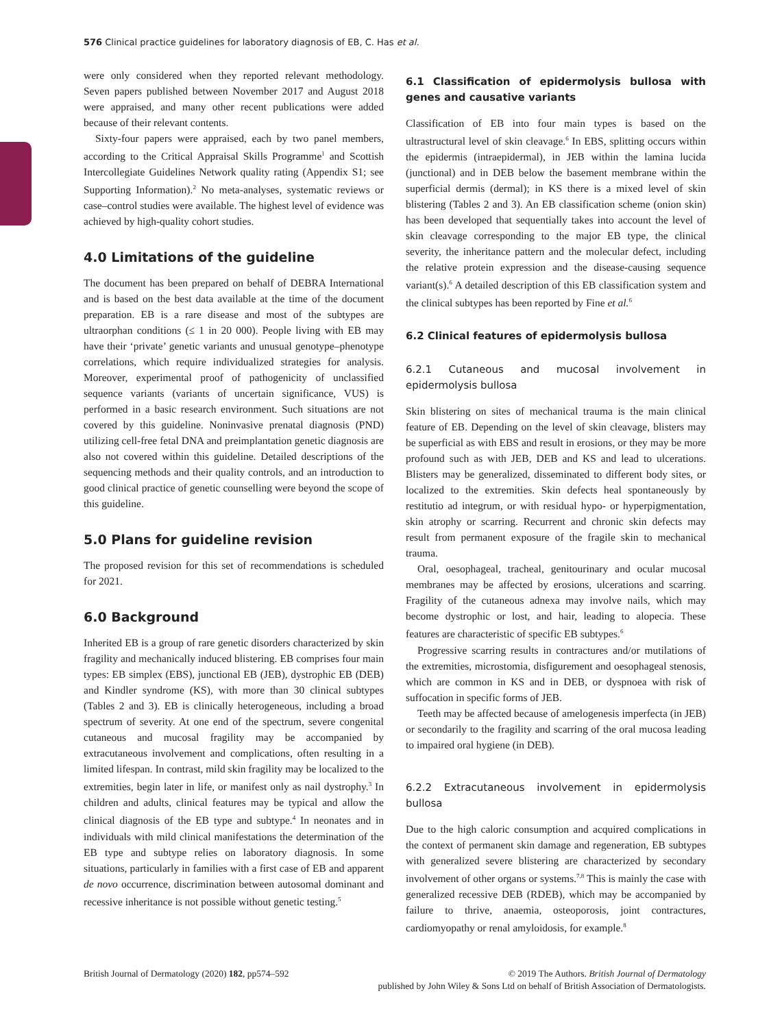576 Clinical practice guidelines for laboratory diagnosis of EB, C. Has et al.
were only considered when they reported relevant methodology. Seven papers published between November 2017 and August 2018 were appraised, and many other recent publications were added because of their relevant contents.
Sixty-four papers were appraised, each by two panel members, according to the Critical Appraisal Skills Programme<sup>1</sup> and Scottish Intercollegiate Guidelines Network quality rating (Appendix S1; see Supporting Information).<sup>2</sup> No meta-analyses, systematic reviews or case–control studies were available. The highest level of evidence was achieved by high-quality cohort studies.
4.0 Limitations of the guideline
The document has been prepared on behalf of DEBRA International and is based on the best data available at the time of the document preparation. EB is a rare disease and most of the subtypes are ultraorphan conditions (≤ 1 in 20 000). People living with EB may have their ‘private’ genetic variants and unusual genotype–phenotype correlations, which require individualized strategies for analysis. Moreover, experimental proof of pathogenicity of unclassified sequence variants (variants of uncertain significance, VUS) is performed in a basic research environment. Such situations are not covered by this guideline. Noninvasive prenatal diagnosis (PND) utilizing cell-free fetal DNA and preimplantation genetic diagnosis are also not covered within this guideline. Detailed descriptions of the sequencing methods and their quality controls, and an introduction to good clinical practice of genetic counselling were beyond the scope of this guideline.
5.0 Plans for guideline revision
The proposed revision for this set of recommendations is scheduled for 2021.
6.0 Background
Inherited EB is a group of rare genetic disorders characterized by skin fragility and mechanically induced blistering. EB comprises four main types: EB simplex (EBS), junctional EB (JEB), dystrophic EB (DEB) and Kindler syndrome (KS), with more than 30 clinical subtypes (Tables 2 and 3). EB is clinically heterogeneous, including a broad spectrum of severity. At one end of the spectrum, severe congenital cutaneous and mucosal fragility may be accompanied by extracutaneous involvement and complications, often resulting in a limited lifespan. In contrast, mild skin fragility may be localized to the extremities, begin later in life, or manifest only as nail dystrophy.<sup>3</sup> In children and adults, clinical features may be typical and allow the clinical diagnosis of the EB type and subtype.<sup>4</sup> In neonates and in individuals with mild clinical manifestations the determination of the EB type and subtype relies on laboratory diagnosis. In some situations, particularly in families with a first case of EB and apparent de novo occurrence, discrimination between autosomal dominant and recessive inheritance is not possible without genetic testing.<sup>5</sup>
6.1 Classification of epidermolysis bullosa with genes and causative variants
Classification of EB into four main types is based on the ultrastructural level of skin cleavage.<sup>6</sup> In EBS, splitting occurs within the epidermis (intraepidermal), in JEB within the lamina lucida (junctional) and in DEB below the basement membrane within the superficial dermis (dermal); in KS there is a mixed level of skin blistering (Tables 2 and 3). An EB classification scheme (onion skin) has been developed that sequentially takes into account the level of skin cleavage corresponding to the major EB type, the clinical severity, the inheritance pattern and the molecular defect, including the relative protein expression and the disease-causing sequence variant(s).<sup>6</sup> A detailed description of this EB classification system and the clinical subtypes has been reported by Fine et al.<sup>6</sup>
6.2 Clinical features of epidermolysis bullosa
6.2.1 Cutaneous and mucosal involvement in epidermolysis bullosa
Skin blistering on sites of mechanical trauma is the main clinical feature of EB. Depending on the level of skin cleavage, blisters may be superficial as with EBS and result in erosions, or they may be more profound such as with JEB, DEB and KS and lead to ulcerations. Blisters may be generalized, disseminated to different body sites, or localized to the extremities. Skin defects heal spontaneously by restitutio ad integrum, or with residual hypo- or hyperpigmentation, skin atrophy or scarring. Recurrent and chronic skin defects may result from permanent exposure of the fragile skin to mechanical trauma.
Oral, oesophageal, tracheal, genitourinary and ocular mucosal membranes may be affected by erosions, ulcerations and scarring. Fragility of the cutaneous adnexa may involve nails, which may become dystrophic or lost, and hair, leading to alopecia. These features are characteristic of specific EB subtypes.<sup>6</sup>
Progressive scarring results in contractures and/or mutilations of the extremities, microstomia, disfigurement and oesophageal stenosis, which are common in KS and in DEB, or dyspnoea with risk of suffocation in specific forms of JEB.
Teeth may be affected because of amelogenesis imperfecta (in JEB) or secondarily to the fragility and scarring of the oral mucosa leading to impaired oral hygiene (in DEB).
6.2.2 Extracutaneous involvement in epidermolysis bullosa
Due to the high caloric consumption and acquired complications in the context of permanent skin damage and regeneration, EB subtypes with generalized severe blistering are characterized by secondary involvement of other organs or systems.<sup>7,8</sup> This is mainly the case with generalized recessive DEB (RDEB), which may be accompanied by failure to thrive, anaemia, osteoporosis, joint contractures, cardiomyopathy or renal amyloidosis, for example.<sup>8</sup>
British Journal of Dermatology (2020) 182, pp574–592
© 2019 The Authors. British Journal of Dermatology
published by John Wiley & Sons Ltd on behalf of British Association of Dermatologists.